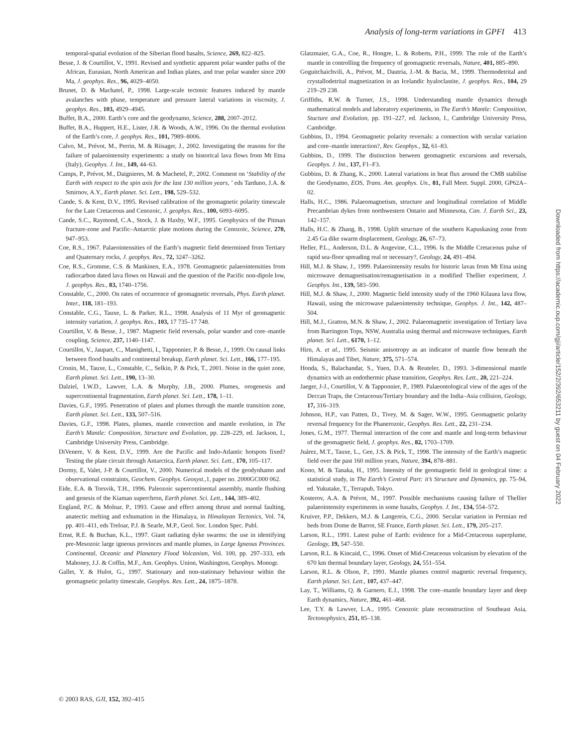Analysis of long-term variations in GPFI 413
temporal-spatial evolution of the Siberian flood basalts, Science, 269, 822–825.
Besse, J. & Courtillot, V., 1991. Revised and synthetic apparent polar wander paths of the African, Eurasian, North American and Indian plates, and true polar wander since 200 Ma, J. geophys. Res., 96, 4029–4050.
Brunet, D. & Machatel, P., 1998. Large-scale tectonic features induced by mantle avalanches with phase, temperature and pressure lateral variations in viscosity, J. geophys. Res., 103, 4929–4945.
Buffet, B.A., 2000. Earth’s core and the geodynamo, Science, 288, 2007–2012.
Buffet, B.A., Huppert, H.E., Lister, J.R. & Woods, A.W., 1996. On the thermal evolution of the Earth’s core, J. geophys. Res., 101, 7989–8006.
Calvo, M., Prévot, M., Perrin, M. & Riisager, J., 2002. Investigating the reasons for the failure of palaeointensity experiments: a study on historical lava flows from Mt Etna (Italy), Geophys. J. Int., 149, 44–63.
Camps, P., Prévot, M., Daignieres, M. & Machetel, P., 2002. Comment on ‘Stability of the Earth with respect to the spin axis for the last 130 million years, ’ eds Tarduno, J.A. & Smirnov, A.Y., Earth planet. Sci. Lett., 198, 529–532.
Cande, S. & Kent, D.V., 1995. Revised calibration of the geomagnetic polarity timescale for the Late Cretaceous and Cenozoic, J. geophys. Res., 100, 6093–6095.
Cande, S.C., Raymond, C.A., Stock, J. & Haxby, W.F., 1995. Geophysics of the Pitman fracture-zone and Pacific–Antarctic plate motions during the Cenozoic, Science, 270, 947–953.
Coe, R.S., 1967. Palaeointensities of the Earth’s magnetic field determined from Tertiary and Quaternary rocks, J. geophys. Res., 72, 3247–3262.
Coe, R.S., Gromme, C.S. & Mankinen, E.A., 1978. Geomagnetic palaeointensities from radiocarbon dated lava flows on Hawaii and the question of the Pacific non-dipole low, J. geophys. Res., 83, 1740–1756.
Constable, C., 2000. On rates of occurrence of geomagnetic reversals, Phys. Earth planet. Inter., 118, 181–193.
Constable, C.G., Tauxe, L. & Parker, R.L., 1998. Analysis of 11 Myr of geomagnetic intensity variation, J. geophys. Res., 103, 17 735–17 748.
Courtillot, V. & Besse, J., 1987. Magnetic field reversals, polar wander and core–mantle coupling, Science, 237, 1140–1147.
Courtillot, V., Jaupart, C., Manighetti, I., Tapponnier, P. & Besse, J., 1999. On causal links between flood basalts and continental breakup, Earth planet. Sci. Lett., 166, 177–195.
Cronin, M., Tauxe, L., Constable, C., Selkin, P. & Pick, T., 2001. Noise in the quiet zone, Earth planet. Sci. Lett., 190, 13–30.
Dalziel, I.W.D., Lawver, L.A. & Murphy, J.B., 2000. Plumes, orogenesis and supercontinental fragmentation, Earth planet. Sci. Lett., 178, 1–11.
Davies, G.F., 1995. Penetration of plates and plumes through the mantle transition zone, Earth planet. Sci. Lett., 133, 507–516.
Davies, G.F., 1998. Plates, plumes, mantle convection and mantle evolution, in The Earth’s Mantle: Composition, Structure and Evolution, pp. 228–229, ed. Jackson, I., Cambridge University Press, Cambridge.
DiVenere, V. & Kent, D.V., 1999. Are the Pacific and Indo-Atlantic hotspots fixed? Testing the plate circuit through Antarctica, Earth planet. Sci. Lett., 170, 105–117.
Dormy, E, Valet, J-P. & Courtillot, V., 2000. Numerical models of the geodynhamo and observational constraints, Geochem. Geophys. Geosyst., 1, paper no. 2000GC000 062.
Eide, E.A. & Torsvik, T.H., 1996. Paleozoic supercontinental assembly, mantle flushing and genesis of the Kiaman superchron, Earth planet. Sci. Lett., 144, 389–402.
England, P.C. & Molnar, P., 1993. Cause and effect among thrust and normal faulting, anatectic melting and exhumation in the Himalaya, in Himalayan Tectonics, Vol. 74, pp. 401–411, eds Treloar, P.J. & Searle, M.P., Geol. Soc. London Spec. Publ.
Ernst, R.E. & Buchan, K.L., 1997. Giant radiating dyke swarms: the use in identifying pre-Mesozoic large igneous provinces and mantle plumes, in Large Igneous Provinces. Continental, Oceanic and Planetary Flood Volcanism, Vol. 100, pp. 297–333, eds Mahoney, J.J. & Coffin, M.F., Am. Geophys. Union, Washington, Geophys. Monogr.
Gallet, Y. & Hulot, G., 1997. Stationary and non-stationary behaviour within the geomagnetic polarity timescale, Geophys. Res. Lett., 24, 1875–1878.
Glatzmaier, G.A., Coe, R., Hongre, L. & Roberts, P.H., 1999. The role of the Earth’s mantle in controlling the frequency of geomagnetic reversals, Nature, 401, 885–890.
Goguitchaichvili, A., Prévot, M., Dautria, J.-M. & Bacia, M., 1999. Thermodetrital and crystallodetrital magnetization in an Icelandic hyaloclastite, J. geophys. Res., 104, 29 219–29 238.
Griffiths, R.W. & Turner, J.S., 1998. Understanding mantle dynamics through mathematical models and laboratory experiments, in The Earth’s Mantle: Composition, Stucture and Evolution, pp. 191–227, ed. Jackson, I., Cambridge University Press, Cambridge.
Gubbins, D., 1994. Geomagnetic polarity reversals: a connection with secular variation and core–mantle interaction?, Rev. Geophys., 32, 61–83.
Gubbins, D., 1999. The distinction between geomagnetic excursions and reversals, Geophys. J. Int., 137, F1–F3.
Gubbins, D. & Zhang, K., 2000. Lateral variations in heat flux around the CMB stabilise the Geodynamo, EOS, Trans. Am. geophys. Un., 81, Fall Meet. Suppl. 2000, GP62A–02.
Halls, H.C., 1986. Palaeomagnetism, structure and longitudinal correlation of Middle Precambrian dykes from northwestern Ontario and Minnesota, Can. J. Earth Sci., 23, 142–157.
Halls, H.C. & Zhang, B., 1998. Uplift structure of the southern Kapuskasing zone from 2.45 Ga dike swarm displacement, Geology, 26, 67–73.
Heller, P.L., Anderson, D.L. & Angevine, C.L., 1996. Is the Middle Cretaceous pulse of rapid sea-floor spreading real or necessary?, Geology, 24, 491–494.
Hill, M.J. & Shaw, J., 1999. Palaeointensity results for historic lavas from Mt Etna using microwave demagnetisation/remagnetisation in a modified Thellier experiment, J. Geophys. Int., 139, 583–590.
Hill, M.J. & Shaw, J., 2000. Magnetic field intensity study of the 1960 Kilauea lava flow, Hawaii, using the microwave palaeointensity technique, Geophys. J. Int., 142, 487–504.
Hill, M.J., Gratton, M.N. & Shaw, J., 2002. Palaeomagnetic investigation of Tertiary lava from Barrington Tops, NSW, Australia using thermal and microwave techniques, Earth planet. Sci. Lett., 6170, 1–12.
Hirn, A. et al., 1995. Seismic anisotropy as an indicator of mantle flow beneath the Himalayas and Tibet, Nature, 375, 571–574.
Honda, S., Balachandar, S., Yuen, D.A. & Reuteler, D., 1993. 3-dimensional mantle dynamics with an endothermic phase transition, Geophys. Res. Lett., 20, 221–224.
Jaeger, J-J., Courtillot, V. & Tapponnier, P., 1989. Palaeontological view of the ages of the Deccan Traps, the Cretaceous/Tertiary boundary and the India–Asia collision, Geology, 17, 316–319.
Johnson, H.P., van Patten, D., Tivey, M. & Sager, W.W., 1995. Geomagnetic polarity reversal frequency for the Phanerozoic, Geophys. Res. Lett., 22, 231–234.
Jones, G.M., 1977. Thermal interaction of the core and mantle and long-term behaviour of the geomagnetic field, J. geophys. Res., 82, 1703–1709.
Juárez, M.T., Tauxe, L., Gee, J.S. & Pick, T., 1998. The intensity of the Earth’s magnetic field over the past 160 million years, Nature, 394, 878–881.
Kono, M. & Tanaka, H., 1995. Intensity of the geomagnetic field in geological time: a statistical study, in The Earth’s Central Part: it’s Structure and Dynamics, pp. 75–94, ed. Yukutake, T., Terrapub, Tokyo.
Kosterov, A.A. & Prévot, M., 1997. Possible mechanisms causing failure of Thellier palaeointensity experiments in some basalts, Geophys. J. Int., 134, 554–572.
Kruiver, P.P., Dekkers, M.J. & Langereis, C.G., 2000. Secular variation in Permian red beds from Dome de Barrot, SE France, Earth planet. Sci. Lett., 179, 205–217.
Larson, R.L., 1991. Latest pulse of Earth: evidence for a Mid-Cretaceous superplume, Geology, 19, 547–550.
Larson, R.L. & Kincaid, C., 1996. Onset of Mid-Cretaceous volcanism by elevation of the 670 km thermal boundary layer, Geology, 24, 551–554.
Larson, R.L. & Olson, P., 1991. Mantle plumes control magnetic reversal frequency, Earth planet. Sci. Lett., 107, 437–447.
Lay, T., Williams, Q. & Garnero, E.J., 1998. The core–mantle boundary layer and deep Earth dynamics, Nature, 392, 461–468.
Lee, T.Y. & Lawver, L.A., 1995. Cenozoic plate reconstruction of Southeast Asia, Tectonophysics, 251, 85–138.
© 2003 RAS, GJI, 152, 392–415
Downloaded from https://academic.oup.com/gji/article/152/2/392/653211 by guest on 04 February 2022